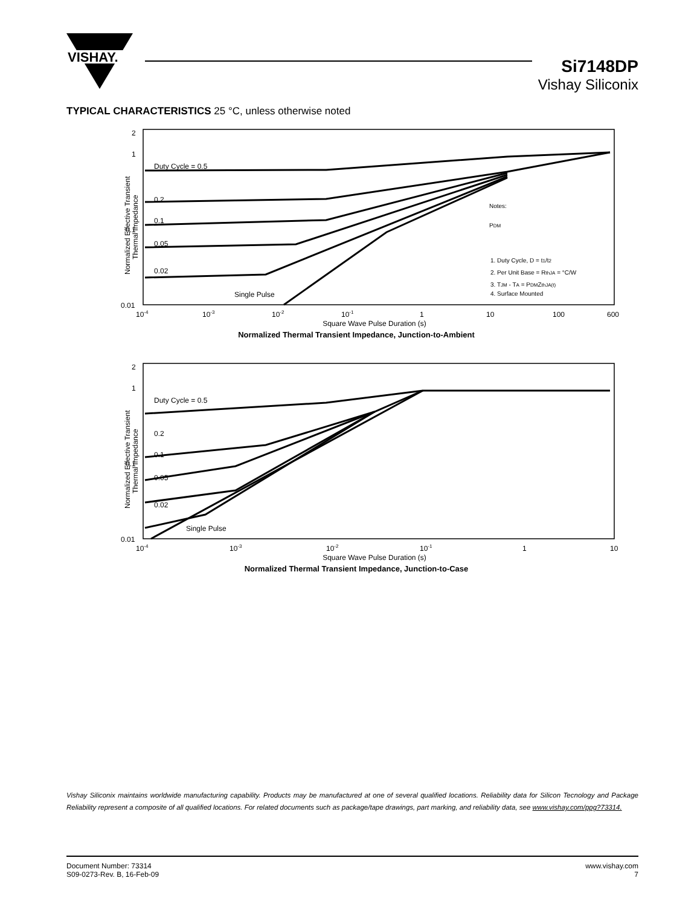VISHAY.
Si7148DP
Vishay Siliconix
TYPICAL CHARACTERISTICS 25 °C, unless otherwise noted
Normalized Effective Transient
Thermal Impedance
2
1
0.1
0.01
Duty Cycle = 0.5
0.2
0.1
0.05
0.02
Single Pulse
Notes:
PDM
1. Duty Cycle, D = t1/t2
2. Per Unit Base = RthJA = °C/W
3. TJM - TA = PDMZthJA(t)
4. Surface Mounted
10-4
10-3
10-2
10-1
1
10
100
600
Square Wave Pulse Duration (s)
Normalized Thermal Transient Impedance, Junction-to-Ambient
Normalized Effective Transient
Thermal Impedance
2
1
0.1
0.01
Duty Cycle = 0.5
0.2
0.1
0.05
0.02
Single Pulse
10-4
10-3
10-2
10-1
1
10
Square Wave Pulse Duration (s)
Normalized Thermal Transient Impedance, Junction-to-Case
Vishay Siliconix maintains worldwide manufacturing capability. Products may be manufactured at one of several qualified locations. Reliability data for Silicon Tecnology and Package Reliability represent a composite of all qualified locations. For related documents such as package/tape drawings, part marking, and reliability data, see www.vishay.com/ppg?73314.
Document Number: 73314
S09-0273-Rev. B, 16-Feb-09
www.vishay.com
7